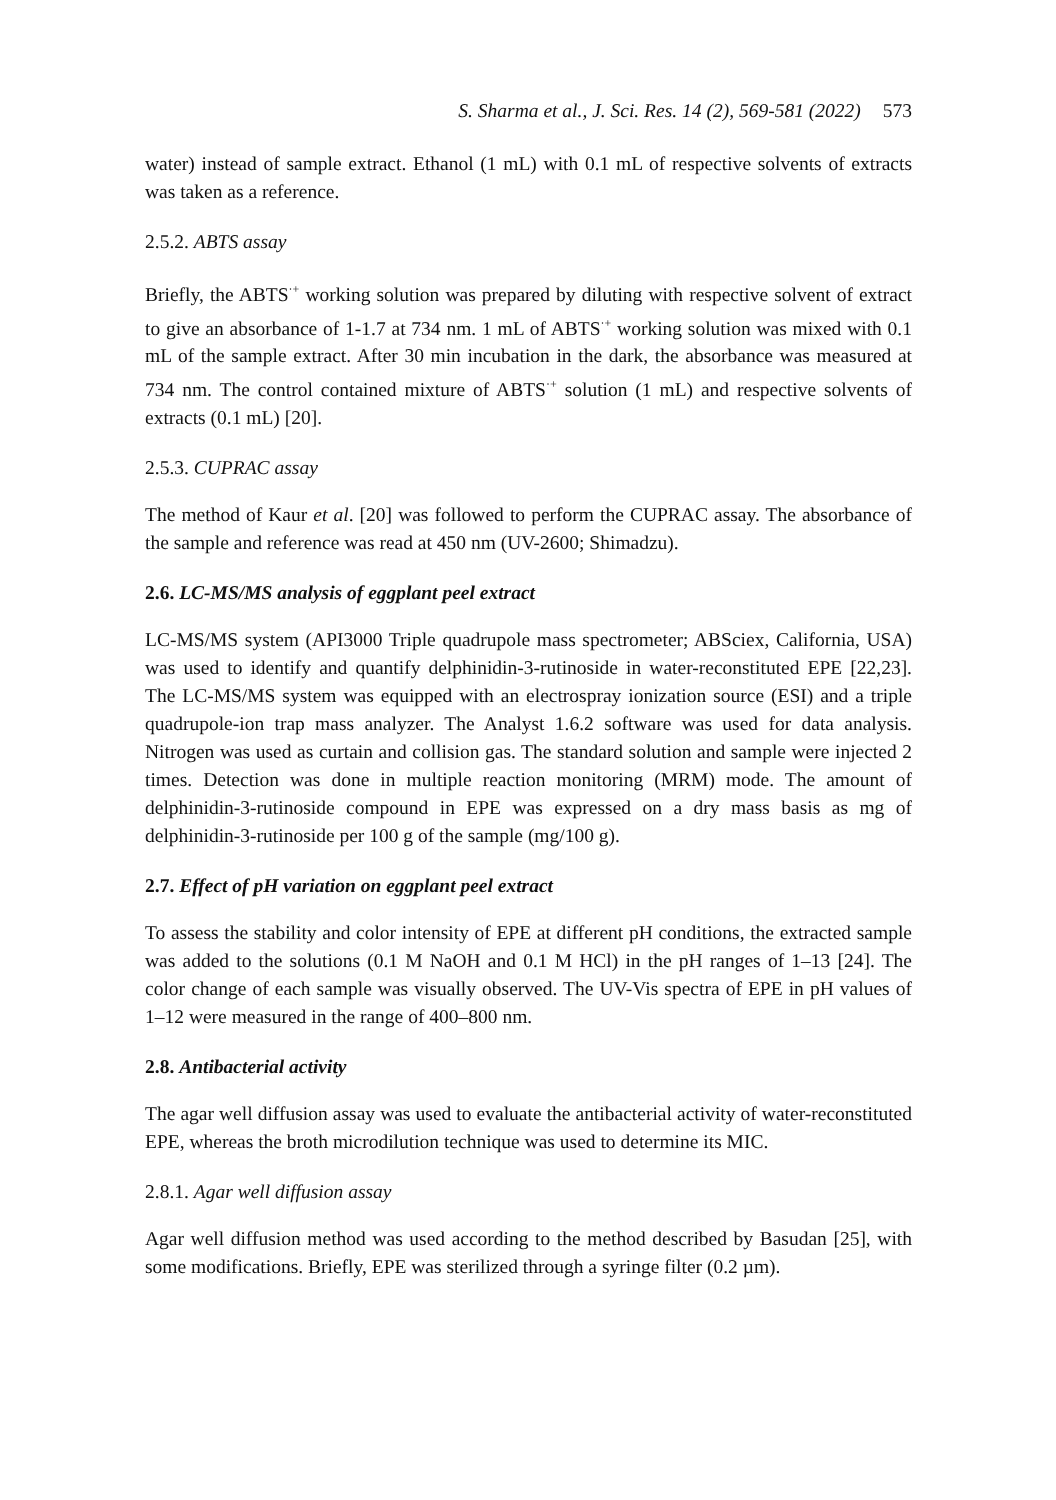S. Sharma et al., J. Sci. Res. 14 (2), 569-581 (2022) 573
water) instead of sample extract. Ethanol (1 mL) with 0.1 mL of respective solvents of extracts was taken as a reference.
2.5.2. ABTS assay
Briefly, the ABTS<sup>·+</sup> working solution was prepared by diluting with respective solvent of extract to give an absorbance of 1-1.7 at 734 nm. 1 mL of ABTS<sup>·+</sup> working solution was mixed with 0.1 mL of the sample extract. After 30 min incubation in the dark, the absorbance was measured at 734 nm. The control contained mixture of ABTS<sup>·+</sup> solution (1 mL) and respective solvents of extracts (0.1 mL) [20].
2.5.3. CUPRAC assay
The method of Kaur et al. [20] was followed to perform the CUPRAC assay. The absorbance of the sample and reference was read at 450 nm (UV-2600; Shimadzu).
2.6. LC-MS/MS analysis of eggplant peel extract
LC-MS/MS system (API3000 Triple quadrupole mass spectrometer; ABSciex, California, USA) was used to identify and quantify delphinidin-3-rutinoside in water-reconstituted EPE [22,23]. The LC-MS/MS system was equipped with an electrospray ionization source (ESI) and a triple quadrupole-ion trap mass analyzer. The Analyst 1.6.2 software was used for data analysis. Nitrogen was used as curtain and collision gas. The standard solution and sample were injected 2 times. Detection was done in multiple reaction monitoring (MRM) mode. The amount of delphinidin-3-rutinoside compound in EPE was expressed on a dry mass basis as mg of delphinidin-3-rutinoside per 100 g of the sample (mg/100 g).
2.7. Effect of pH variation on eggplant peel extract
To assess the stability and color intensity of EPE at different pH conditions, the extracted sample was added to the solutions (0.1 M NaOH and 0.1 M HCl) in the pH ranges of 1–13 [24]. The color change of each sample was visually observed. The UV-Vis spectra of EPE in pH values of 1–12 were measured in the range of 400–800 nm.
2.8. Antibacterial activity
The agar well diffusion assay was used to evaluate the antibacterial activity of water-reconstituted EPE, whereas the broth microdilution technique was used to determine its MIC.
2.8.1. Agar well diffusion assay
Agar well diffusion method was used according to the method described by Basudan [25], with some modifications. Briefly, EPE was sterilized through a syringe filter (0.2 µm).